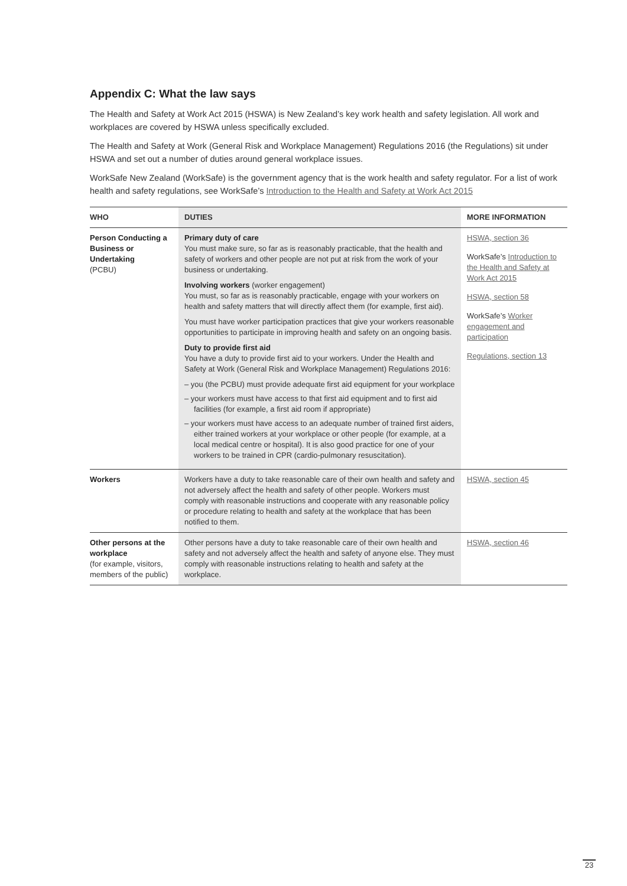Appendix C: What the law says
The Health and Safety at Work Act 2015 (HSWA) is New Zealand’s key work health and safety legislation. All work and workplaces are covered by HSWA unless specifically excluded.
The Health and Safety at Work (General Risk and Workplace Management) Regulations 2016 (the Regulations) sit under HSWA and set out a number of duties around general workplace issues.
WorkSafe New Zealand (WorkSafe) is the government agency that is the work health and safety regulator. For a list of work health and safety regulations, see WorkSafe’s Introduction to the Health and Safety at Work Act 2015
| WHO | DUTIES | MORE INFORMATION |
| --- | --- | --- |
| Person Conducting a Business or Undertaking (PCBU) | Primary duty of care You must make sure, so far as is reasonably practicable, that the health and safety of workers and other people are not put at risk from the work of your business or undertaking. Involving workers (worker engagement) You must, so far as is reasonably practicable, engage with your workers on health and safety matters that will directly affect them (for example, first aid). You must have worker participation practices that give your workers reasonable opportunities to participate in improving health and safety on an ongoing basis. Duty to provide first aid You have a duty to provide first aid to your workers. Under the Health and Safety at Work (General Risk and Workplace Management) Regulations 2016: – you (the PCBU) must provide adequate first aid equipment for your workplace – your workers must have access to that first aid equipment and to first aid facilities (for example, a first aid room if appropriate) – your workers must have access to an adequate number of trained first aiders, either trained workers at your workplace or other people (for example, at a local medical centre or hospital). It is also good practice for one of your workers to be trained in CPR (cardio-pulmonary resuscitation). | HSWA, section 36 WorkSafe’s Introduction to the Health and Safety at Work Act 2015 HSWA, section 58 WorkSafe’s Worker engagement and participation Regulations, section 13 |
| Workers | Workers have a duty to take reasonable care of their own health and safety and not adversely affect the health and safety of other people. Workers must comply with reasonable instructions and cooperate with any reasonable policy or procedure relating to health and safety at the workplace that has been notified to them. | HSWA, section 45 |
| Other persons at the workplace (for example, visitors, members of the public) | Other persons have a duty to take reasonable care of their own health and safety and not adversely affect the health and safety of anyone else. They must comply with reasonable instructions relating to health and safety at the workplace. | HSWA, section 46 |
23